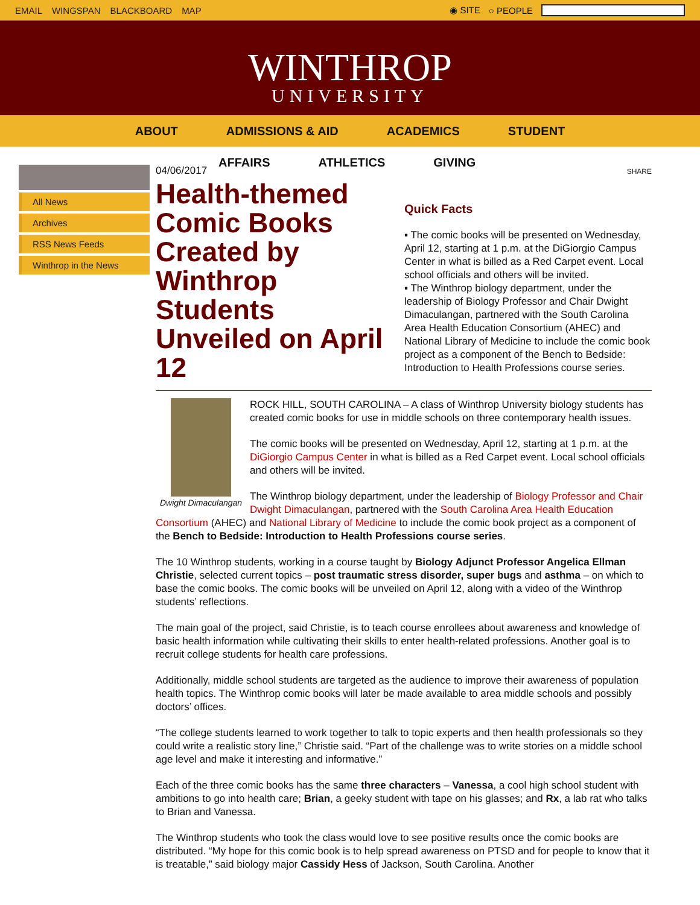EMAIL WINGSPAN BLACKBOARD MAP ◉ SITE ○ PEOPLE
WINTHROP
UNIVERSITY
ABOUT ADMISSIONS & AID ACADEMICS STUDENT
AFFAIRS ATHLETICS GIVING
All News
Archives
RSS News Feeds
Winthrop in the News
04/06/2017
Health-themed Comic Books Created by Winthrop Students Unveiled on April 12
SHARE
Quick Facts
▪ The comic books will be presented on Wednesday, April 12, starting at 1 p.m. at the DiGiorgio Campus Center in what is billed as a Red Carpet event. Local school officials and others will be invited.
▪ The Winthrop biology department, under the leadership of Biology Professor and Chair Dwight Dimaculangan, partnered with the South Carolina Area Health Education Consortium (AHEC) and National Library of Medicine to include the comic book project as a component of the Bench to Bedside: Introduction to Health Professions course series.
Dwight Dimaculangan
ROCK HILL, SOUTH CAROLINA – A class of Winthrop University biology students has created comic books for use in middle schools on three contemporary health issues.
The comic books will be presented on Wednesday, April 12, starting at 1 p.m. at the DiGiorgio Campus Center in what is billed as a Red Carpet event. Local school officials and others will be invited.
The Winthrop biology department, under the leadership of Biology Professor and Chair Dwight Dimaculangan, partnered with the South Carolina Area Health Education Consortium (AHEC) and National Library of Medicine to include the comic book project as a component of the Bench to Bedside: Introduction to Health Professions course series.
The 10 Winthrop students, working in a course taught by Biology Adjunct Professor Angelica Ellman Christie, selected current topics – post traumatic stress disorder, super bugs and asthma – on which to base the comic books. The comic books will be unveiled on April 12, along with a video of the Winthrop students’ reflections.
The main goal of the project, said Christie, is to teach course enrollees about awareness and knowledge of basic health information while cultivating their skills to enter health-related professions. Another goal is to recruit college students for health care professions.
Additionally, middle school students are targeted as the audience to improve their awareness of population health topics. The Winthrop comic books will later be made available to area middle schools and possibly doctors’ offices.
“The college students learned to work together to talk to topic experts and then health professionals so they could write a realistic story line,” Christie said. “Part of the challenge was to write stories on a middle school age level and make it interesting and informative.”
Each of the three comic books has the same three characters – Vanessa, a cool high school student with ambitions to go into health care; Brian, a geeky student with tape on his glasses; and Rx, a lab rat who talks to Brian and Vanessa.
The Winthrop students who took the class would love to see positive results once the comic books are distributed. “My hope for this comic book is to help spread awareness on PTSD and for people to know that it is treatable,” said biology major Cassidy Hess of Jackson, South Carolina. Another